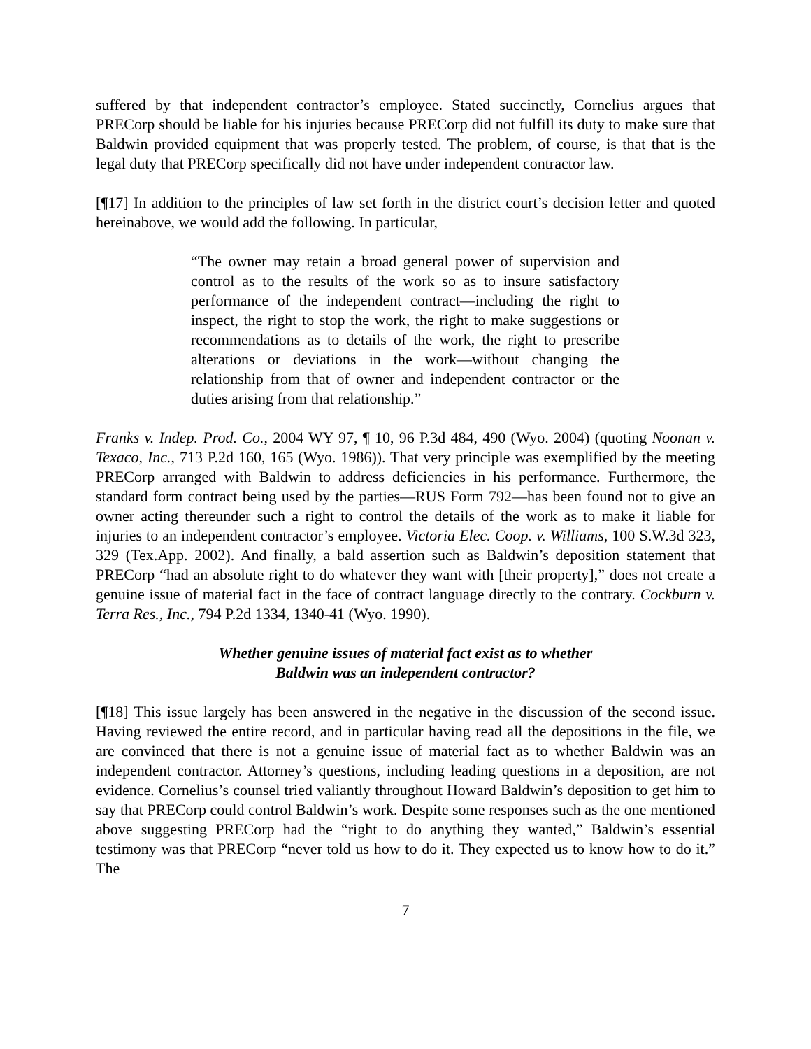suffered by that independent contractor’s employee. Stated succinctly, Cornelius argues that PRECorp should be liable for his injuries because PRECorp did not fulfill its duty to make sure that Baldwin provided equipment that was properly tested. The problem, of course, is that that is the legal duty that PRECorp specifically did not have under independent contractor law.
[¶17] In addition to the principles of law set forth in the district court’s decision letter and quoted hereinabove, we would add the following. In particular,
“The owner may retain a broad general power of supervision and control as to the results of the work so as to insure satisfactory performance of the independent contract—including the right to inspect, the right to stop the work, the right to make suggestions or recommendations as to details of the work, the right to prescribe alterations or deviations in the work—without changing the relationship from that of owner and independent contractor or the duties arising from that relationship.”
Franks v. Indep. Prod. Co., 2004 WY 97, ¶ 10, 96 P.3d 484, 490 (Wyo. 2004) (quoting Noonan v. Texaco, Inc., 713 P.2d 160, 165 (Wyo. 1986)). That very principle was exemplified by the meeting PRECorp arranged with Baldwin to address deficiencies in his performance. Furthermore, the standard form contract being used by the parties—RUS Form 792—has been found not to give an owner acting thereunder such a right to control the details of the work as to make it liable for injuries to an independent contractor’s employee. Victoria Elec. Coop. v. Williams, 100 S.W.3d 323, 329 (Tex.App. 2002). And finally, a bald assertion such as Baldwin’s deposition statement that PRECorp “had an absolute right to do whatever they want with [their property],” does not create a genuine issue of material fact in the face of contract language directly to the contrary. Cockburn v. Terra Res., Inc., 794 P.2d 1334, 1340-41 (Wyo. 1990).
Whether genuine issues of material fact exist as to whether
Baldwin was an independent contractor?
[¶18] This issue largely has been answered in the negative in the discussion of the second issue. Having reviewed the entire record, and in particular having read all the depositions in the file, we are convinced that there is not a genuine issue of material fact as to whether Baldwin was an independent contractor. Attorney’s questions, including leading questions in a deposition, are not evidence. Cornelius’s counsel tried valiantly throughout Howard Baldwin’s deposition to get him to say that PRECorp could control Baldwin’s work. Despite some responses such as the one mentioned above suggesting PRECorp had the “right to do anything they wanted,” Baldwin’s essential testimony was that PRECorp “never told us how to do it. They expected us to know how to do it.” The
7